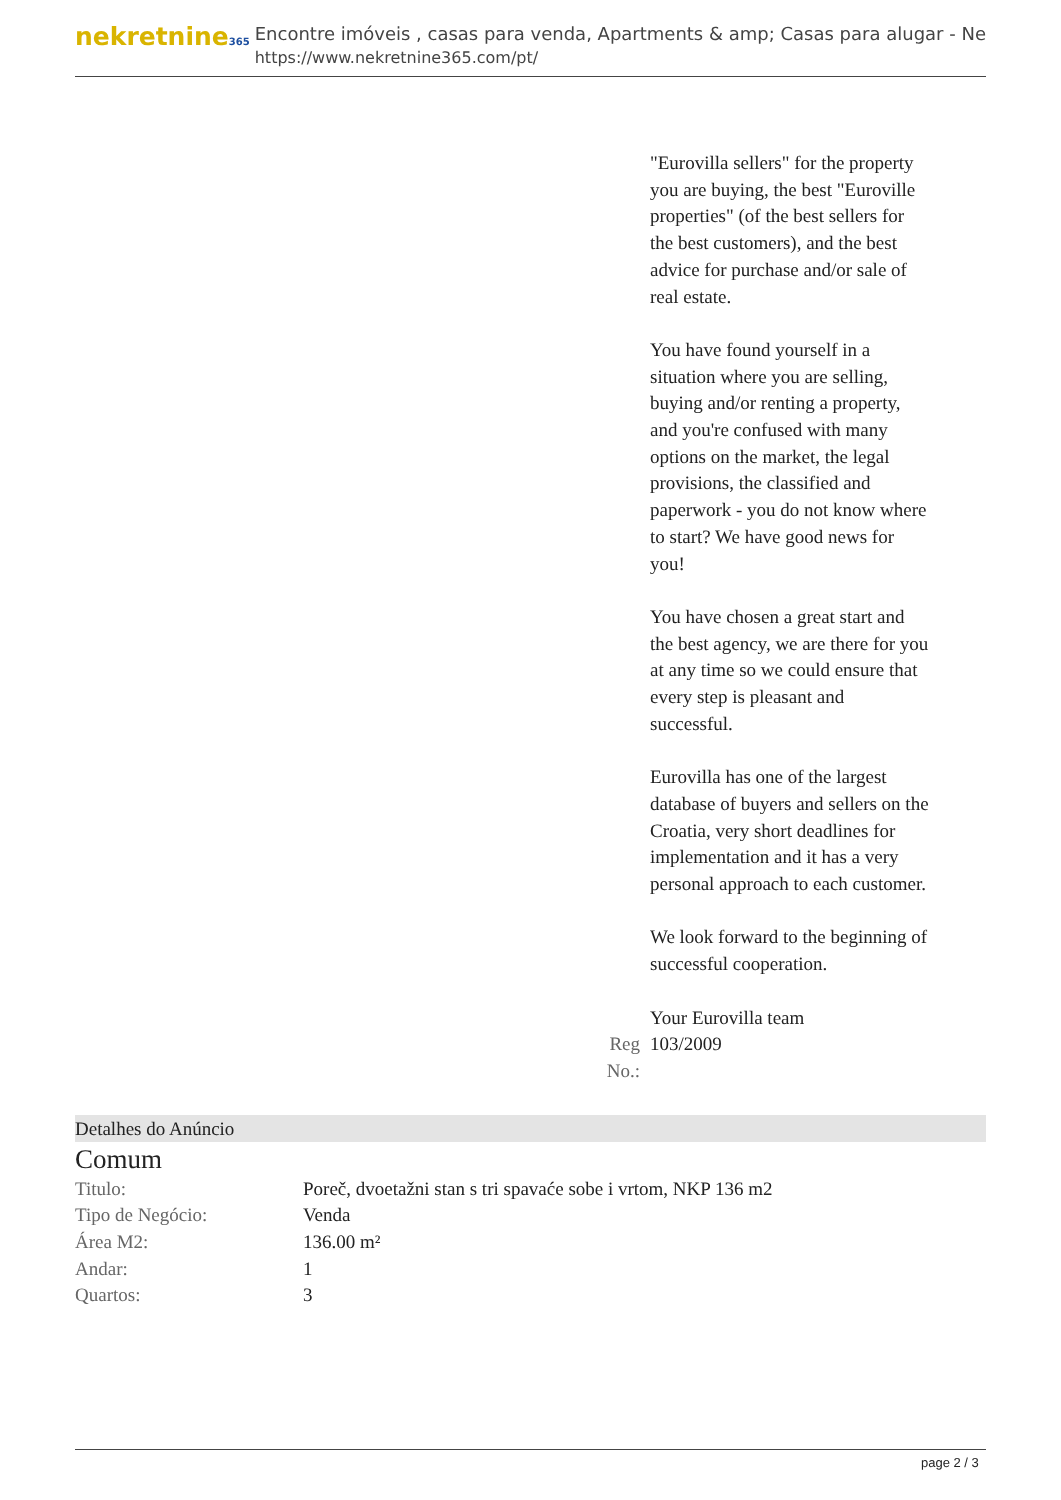nekretnine365
Encontre imóveis , casas para venda, Apartments & amp; Casas para alugar - Ne
https://www.nekretnine365.com/pt/
| | | "Eurovilla sellers" for the property you are buying, the best "Euroville properties" (of the best sellers for the best customers), and the best advice for purchase and/or sale of real estate. You have found yourself in a situation where you are selling, buying and/or renting a property, and you're confused with many options on the market, the legal provisions, the classified and paperwork - you do not know where to start? We have good news for you! You have chosen a great start and the best agency, we are there for you at any time so we could ensure that every step is pleasant and successful. Eurovilla has one of the largest database of buyers and sellers on the Croatia, very short deadlines for implementation and it has a very personal approach to each customer. We look forward to the beginning of successful cooperation. Your Eurovilla team |
| | Reg No.: | 103/2009 |
Detalhes do Anúncio
Comum
| Titulo: | Poreč, dvoetažni stan s tri spavaće sobe i vrtom, NKP 136 m2 |
| Tipo de Negócio: | Venda |
| Área M2: | 136.00 m² |
| Andar: | 1 |
| Quartos: | 3 |
page 2 / 3